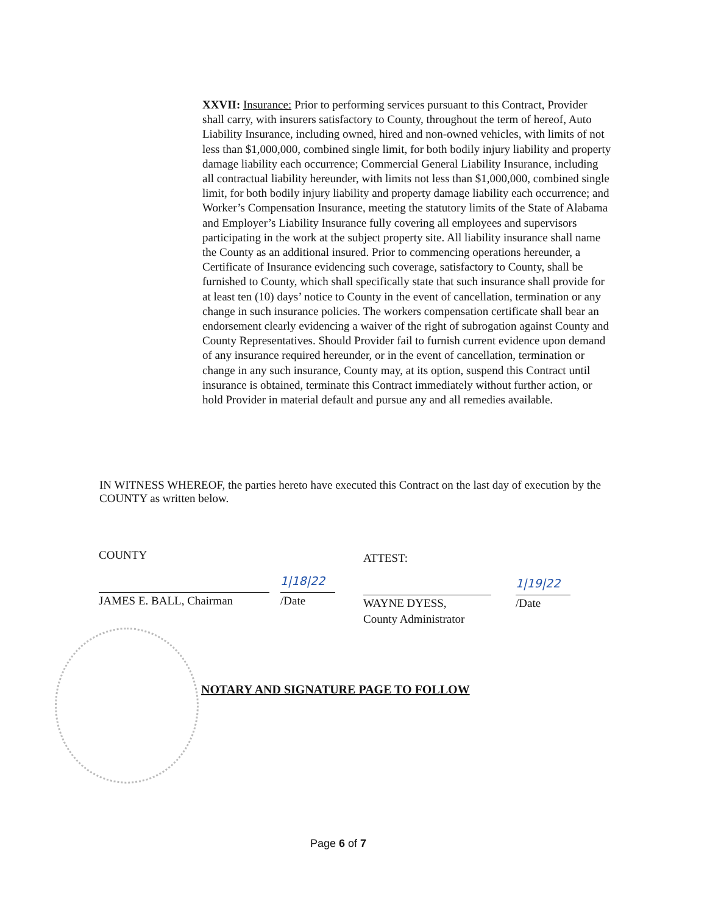XXVII: Insurance: Prior to performing services pursuant to this Contract, Provider shall carry, with insurers satisfactory to County, throughout the term of hereof, Auto Liability Insurance, including owned, hired and non-owned vehicles, with limits of not less than $1,000,000, combined single limit, for both bodily injury liability and property damage liability each occurrence; Commercial General Liability Insurance, including all contractual liability hereunder, with limits not less than $1,000,000, combined single limit, for both bodily injury liability and property damage liability each occurrence; and Worker’s Compensation Insurance, meeting the statutory limits of the State of Alabama and Employer’s Liability Insurance fully covering all employees and supervisors participating in the work at the subject property site. All liability insurance shall name the County as an additional insured. Prior to commencing operations hereunder, a Certificate of Insurance evidencing such coverage, satisfactory to County, shall be furnished to County, which shall specifically state that such insurance shall provide for at least ten (10) days’ notice to County in the event of cancellation, termination or any change in such insurance policies. The workers compensation certificate shall bear an endorsement clearly evidencing a waiver of the right of subrogation against County and County Representatives. Should Provider fail to furnish current evidence upon demand of any insurance required hereunder, or in the event of cancellation, termination or change in any such insurance, County may, at its option, suspend this Contract until insurance is obtained, terminate this Contract immediately without further action, or hold Provider in material default and pursue any and all remedies available.
IN WITNESS WHEREOF, the parties hereto have executed this Contract on the last day of execution by the COUNTY as written below.
COUNTY
1|18|22
JAMES E. BALL, Chairman /Date
ATTEST:
1|19|22
WAYNE DYESS,
County Administrator
/Date
NOTARY AND SIGNATURE PAGE TO FOLLOW
Page 6 of 7